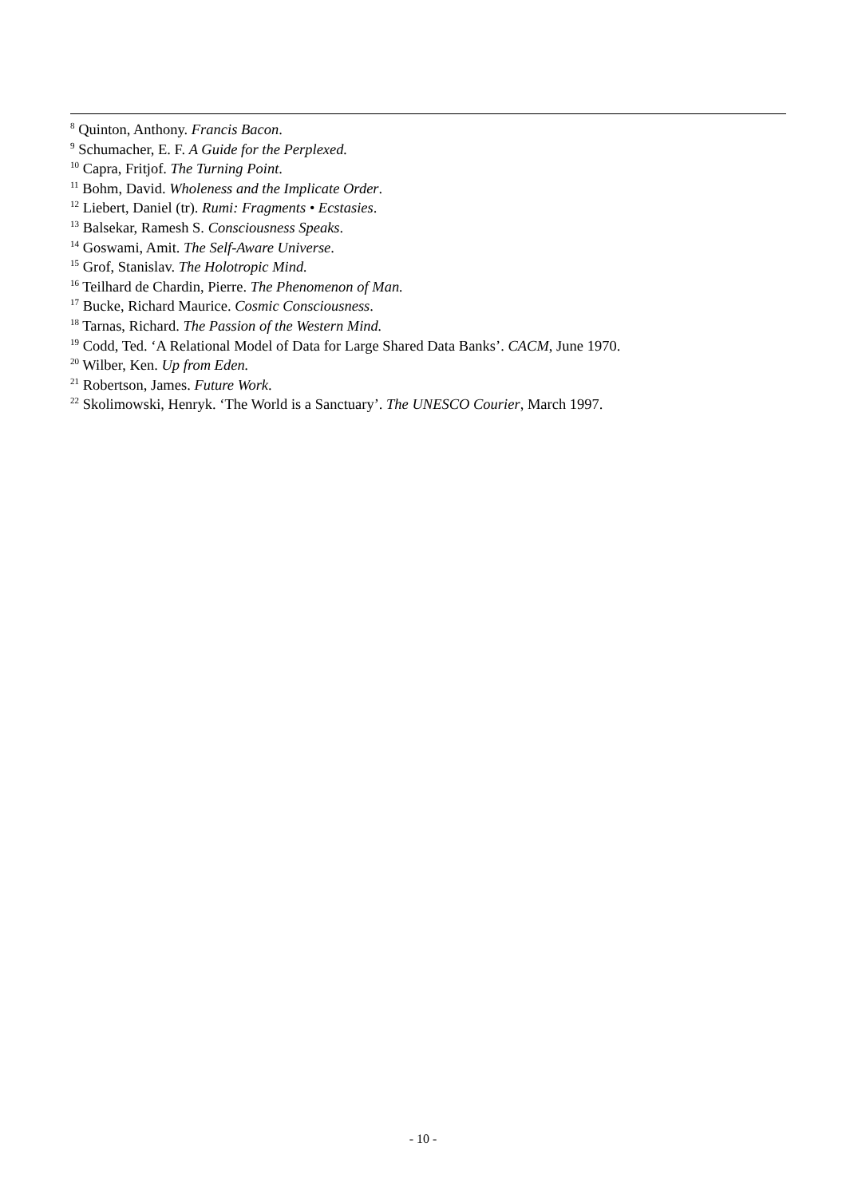<sup>8</sup> Quinton, Anthony. Francis Bacon.
<sup>9</sup> Schumacher, E. F. A Guide for the Perplexed.
<sup>10</sup> Capra, Fritjof. The Turning Point.
<sup>11</sup> Bohm, David. Wholeness and the Implicate Order.
<sup>12</sup> Liebert, Daniel (tr). Rumi: Fragments • Ecstasies.
<sup>13</sup> Balsekar, Ramesh S. Consciousness Speaks.
<sup>14</sup> Goswami, Amit. The Self-Aware Universe.
<sup>15</sup> Grof, Stanislav. The Holotropic Mind.
<sup>16</sup> Teilhard de Chardin, Pierre. The Phenomenon of Man.
<sup>17</sup> Bucke, Richard Maurice. Cosmic Consciousness.
<sup>18</sup> Tarnas, Richard. The Passion of the Western Mind.
<sup>19</sup> Codd, Ted. ‘A Relational Model of Data for Large Shared Data Banks’. CACM, June 1970.
<sup>20</sup> Wilber, Ken. Up from Eden.
<sup>21</sup> Robertson, James. Future Work.
<sup>22</sup> Skolimowski, Henryk. ‘The World is a Sanctuary’. The UNESCO Courier, March 1997.
- 10 -